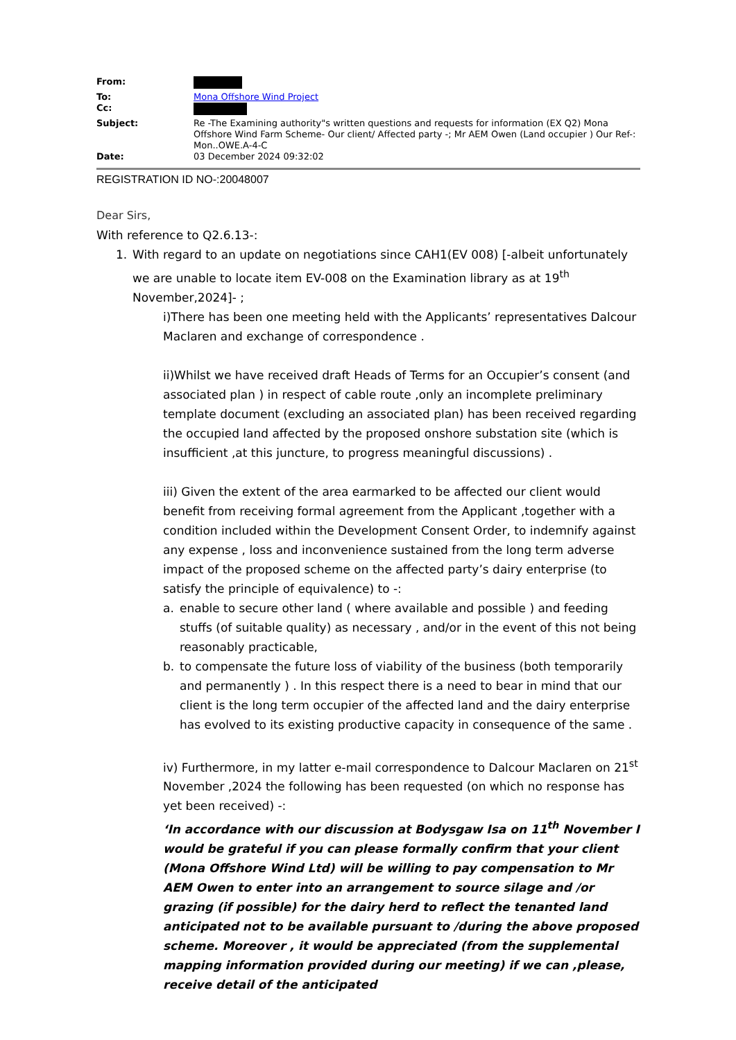| From: | |
| To: | Mona Offshore Wind Project |
| Cc: | |
| Subject: | Re -The Examining authority"s written questions and requests for information (EX Q2) Mona Offshore Wind Farm Scheme- Our client/ Affected party -; Mr AEM Owen (Land occupier ) Our Ref-: Mon..OWE.A-4-C |
| Date: | 03 December 2024 09:32:02 |
REGISTRATION ID NO-:20048007
Dear Sirs,
With reference to Q2.6.13-:
1. With regard to an update on negotiations since CAH1(EV 008) [-albeit unfortunately we are unable to locate item EV-008 on the Examination library as at 19<sup>th</sup> November,2024]- ;
i)There has been one meeting held with the Applicants’ representatives Dalcour Maclaren and exchange of correspondence .
ii)Whilst we have received draft Heads of Terms for an Occupier’s consent (and associated plan ) in respect of cable route ,only an incomplete preliminary template document (excluding an associated plan) has been received regarding the occupied land affected by the proposed onshore substation site (which is insufficient ,at this juncture, to progress meaningful discussions) .
iii) Given the extent of the area earmarked to be affected our client would benefit from receiving formal agreement from the Applicant ,together with a condition included within the Development Consent Order, to indemnify against any expense , loss and inconvenience sustained from the long term adverse impact of the proposed scheme on the affected party’s dairy enterprise (to satisfy the principle of equivalence) to -:
a. enable to secure other land ( where available and possible ) and feeding stuffs (of suitable quality) as necessary , and/or in the event of this not being reasonably practicable,
b. to compensate the future loss of viability of the business (both temporarily and permanently ) . In this respect there is a need to bear in mind that our client is the long term occupier of the affected land and the dairy enterprise has evolved to its existing productive capacity in consequence of the same .
iv) Furthermore, in my latter e-mail correspondence to Dalcour Maclaren on 21<sup>st</sup> November ,2024 the following has been requested (on which no response has yet been received) -:
‘In accordance with our discussion at Bodysgaw Isa on 11<sup>th</sup> November I would be grateful if you can please formally confirm that your client (Mona Offshore Wind Ltd) will be willing to pay compensation to Mr AEM Owen to enter into an arrangement to source silage and /or grazing (if possible) for the dairy herd to reflect the tenanted land anticipated not to be available pursuant to /during the above proposed scheme. Moreover , it would be appreciated (from the supplemental mapping information provided during our meeting) if we can ,please, receive detail of the anticipated